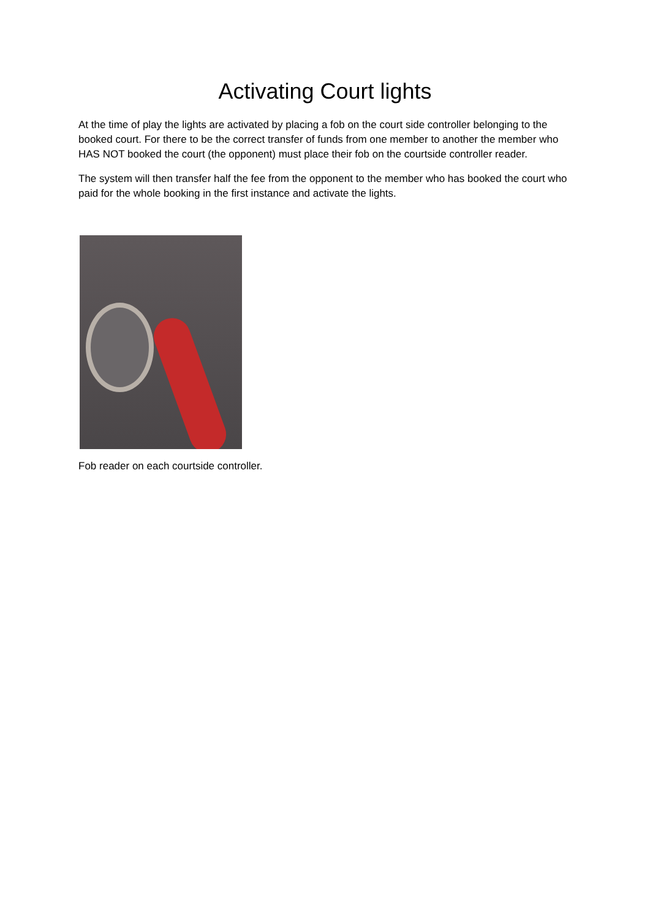Activating Court lights
At the time of play the lights are activated by placing a fob on the court side controller belonging to the booked court. For there to be the correct transfer of funds from one member to another the member who HAS NOT booked the court (the opponent) must place their fob on the courtside controller reader.
The system will then transfer half the fee from the opponent to the member who has booked the court who paid for the whole booking in the first instance and activate the lights.
Fob reader on each courtside controller.